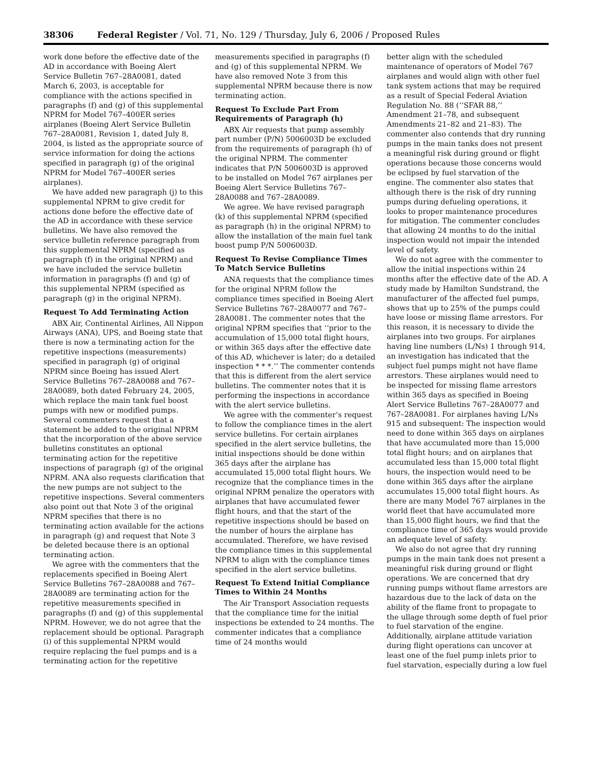38306 Federal Register / Vol. 71, No. 129 / Thursday, July 6, 2006 / Proposed Rules
work done before the effective date of the AD in accordance with Boeing Alert Service Bulletin 767–28A0081, dated March 6, 2003, is acceptable for compliance with the actions specified in paragraphs (f) and (g) of this supplemental NPRM for Model 767–400ER series airplanes (Boeing Alert Service Bulletin 767–28A0081, Revision 1, dated July 8, 2004, is listed as the appropriate source of service information for doing the actions specified in paragraph (g) of the original NPRM for Model 767–400ER series airplanes).
We have added new paragraph (j) to this supplemental NPRM to give credit for actions done before the effective date of the AD in accordance with these service bulletins. We have also removed the service bulletin reference paragraph from this supplemental NPRM (specified as paragraph (f) in the original NPRM) and we have included the service bulletin information in paragraphs (f) and (g) of this supplemental NPRM (specified as paragraph (g) in the original NPRM).
Request To Add Terminating Action
ABX Air, Continental Airlines, All Nippon Airways (ANA), UPS, and Boeing state that there is now a terminating action for the repetitive inspections (measurements) specified in paragraph (g) of original NPRM since Boeing has issued Alert Service Bulletins 767–28A0088 and 767–28A0089, both dated February 24, 2005, which replace the main tank fuel boost pumps with new or modified pumps. Several commenters request that a statement be added to the original NPRM that the incorporation of the above service bulletins constitutes an optional terminating action for the repetitive inspections of paragraph (g) of the original NPRM. ANA also requests clarification that the new pumps are not subject to the repetitive inspections. Several commenters also point out that Note 3 of the original NPRM specifies that there is no terminating action available for the actions in paragraph (g) and request that Note 3 be deleted because there is an optional terminating action.
We agree with the commenters that the replacements specified in Boeing Alert Service Bulletins 767–28A0088 and 767–28A0089 are terminating action for the repetitive measurements specified in paragraphs (f) and (g) of this supplemental NPRM. However, we do not agree that the replacement should be optional. Paragraph (i) of this supplemental NPRM would require replacing the fuel pumps and is a terminating action for the repetitive
measurements specified in paragraphs (f) and (g) of this supplemental NPRM. We have also removed Note 3 from this supplemental NPRM because there is now terminating action.
Request To Exclude Part From Requirements of Paragraph (h)
ABX Air requests that pump assembly part number (P/N) 5006003D be excluded from the requirements of paragraph (h) of the original NPRM. The commenter indicates that P/N 5006003D is approved to be installed on Model 767 airplanes per Boeing Alert Service Bulletins 767–28A0088 and 767–28A0089.
We agree. We have revised paragraph (k) of this supplemental NPRM (specified as paragraph (h) in the original NPRM) to allow the installation of the main fuel tank boost pump P/N 5006003D.
Request To Revise Compliance Times To Match Service Bulletins
ANA requests that the compliance times for the original NPRM follow the compliance times specified in Boeing Alert Service Bulletins 767–28A0077 and 767–28A0081. The commenter notes that the original NPRM specifies that ‘‘prior to the accumulation of 15,000 total flight hours, or within 365 days after the effective date of this AD, whichever is later; do a detailed inspection * * *.’’ The commenter contends that this is different from the alert service bulletins. The commenter notes that it is performing the inspections in accordance with the alert service bulletins.
We agree with the commenter’s request to follow the compliance times in the alert service bulletins. For certain airplanes specified in the alert service bulletins, the initial inspections should be done within 365 days after the airplane has accumulated 15,000 total flight hours. We recognize that the compliance times in the original NPRM penalize the operators with airplanes that have accumulated fewer flight hours, and that the start of the repetitive inspections should be based on the number of hours the airplane has accumulated. Therefore, we have revised the compliance times in this supplemental NPRM to align with the compliance times specified in the alert service bulletins.
Request To Extend Initial Compliance Times to Within 24 Months
The Air Transport Association requests that the compliance time for the initial inspections be extended to 24 months. The commenter indicates that a compliance time of 24 months would
better align with the scheduled maintenance of operators of Model 767 airplanes and would align with other fuel tank system actions that may be required as a result of Special Federal Aviation Regulation No. 88 (‘‘SFAR 88,’’ Amendment 21–78, and subsequent Amendments 21–82 and 21–83). The commenter also contends that dry running pumps in the main tanks does not present a meaningful risk during ground or flight operations because those concerns would be eclipsed by fuel starvation of the engine. The commenter also states that although there is the risk of dry running pumps during defueling operations, it looks to proper maintenance procedures for mitigation. The commenter concludes that allowing 24 months to do the initial inspection would not impair the intended level of safety.
We do not agree with the commenter to allow the initial inspections within 24 months after the effective date of the AD. A study made by Hamilton Sundstrand, the manufacturer of the affected fuel pumps, shows that up to 25% of the pumps could have loose or missing flame arrestors. For this reason, it is necessary to divide the airplanes into two groups. For airplanes having line numbers (L/Ns) 1 through 914, an investigation has indicated that the subject fuel pumps might not have flame arrestors. These airplanes would need to be inspected for missing flame arrestors within 365 days as specified in Boeing Alert Service Bulletins 767–28A0077 and 767–28A0081. For airplanes having L/Ns 915 and subsequent: The inspection would need to done within 365 days on airplanes that have accumulated more than 15,000 total flight hours; and on airplanes that accumulated less than 15,000 total flight hours, the inspection would need to be done within 365 days after the airplane accumulates 15,000 total flight hours. As there are many Model 767 airplanes in the world fleet that have accumulated more than 15,000 flight hours, we find that the compliance time of 365 days would provide an adequate level of safety.
We also do not agree that dry running pumps in the main tank does not present a meaningful risk during ground or flight operations. We are concerned that dry running pumps without flame arrestors are hazardous due to the lack of data on the ability of the flame front to propagate to the ullage through some depth of fuel prior to fuel starvation of the engine. Additionally, airplane attitude variation during flight operations can uncover at least one of the fuel pump inlets prior to fuel starvation, especially during a low fuel